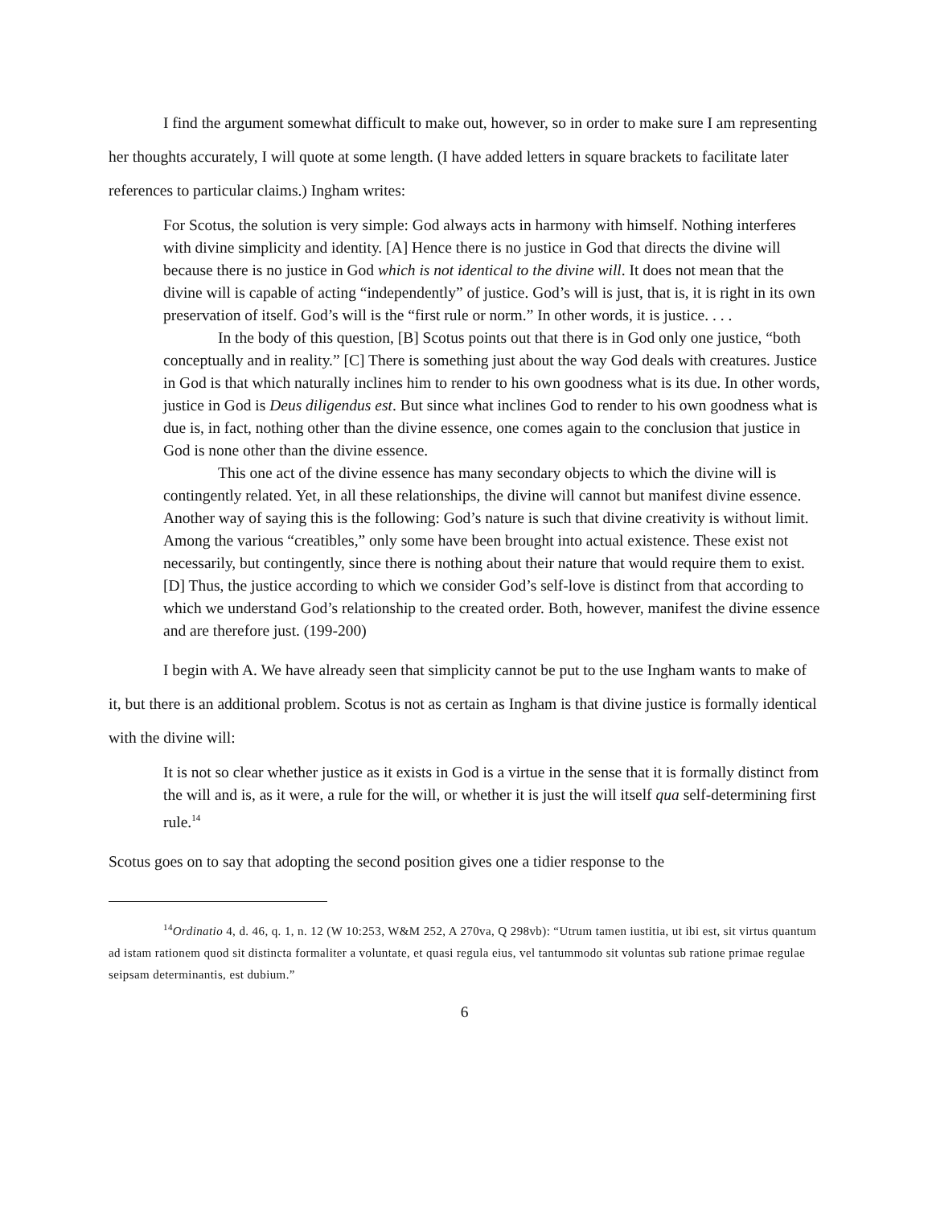I find the argument somewhat difficult to make out, however, so in order to make sure I am representing her thoughts accurately, I will quote at some length. (I have added letters in square brackets to facilitate later references to particular claims.) Ingham writes:
For Scotus, the solution is very simple: God always acts in harmony with himself. Nothing interferes with divine simplicity and identity. [A] Hence there is no justice in God that directs the divine will because there is no justice in God which is not identical to the divine will. It does not mean that the divine will is capable of acting “independently” of justice. God’s will is just, that is, it is right in its own preservation of itself. God’s will is the “first rule or norm.” In other words, it is justice. . . .
In the body of this question, [B] Scotus points out that there is in God only one justice, “both conceptually and in reality.” [C] There is something just about the way God deals with creatures. Justice in God is that which naturally inclines him to render to his own goodness what is its due. In other words, justice in God is Deus diligendus est. But since what inclines God to render to his own goodness what is due is, in fact, nothing other than the divine essence, one comes again to the conclusion that justice in God is none other than the divine essence.
This one act of the divine essence has many secondary objects to which the divine will is contingently related. Yet, in all these relationships, the divine will cannot but manifest divine essence. Another way of saying this is the following: God’s nature is such that divine creativity is without limit. Among the various “creatibles,” only some have been brought into actual existence. These exist not necessarily, but contingently, since there is nothing about their nature that would require them to exist. [D] Thus, the justice according to which we consider God’s self-love is distinct from that according to which we understand God’s relationship to the created order. Both, however, manifest the divine essence and are therefore just. (199-200)
I begin with A. We have already seen that simplicity cannot be put to the use Ingham wants to make of it, but there is an additional problem. Scotus is not as certain as Ingham is that divine justice is formally identical with the divine will:
It is not so clear whether justice as it exists in God is a virtue in the sense that it is formally distinct from the will and is, as it were, a rule for the will, or whether it is just the will itself qua self-determining first rule.<sup>14</sup>
Scotus goes on to say that adopting the second position gives one a tidier response to the
<sup>14</sup> Ordinatio 4, d. 46, q. 1, n. 12 (W 10:253, W&M 252, A 270va, Q 298vb): “Utrum tamen iustitia, ut ibi est, sit virtus quantum ad istam rationem quod sit distincta formaliter a voluntate, et quasi regula eius, vel tantummodo sit voluntas sub ratione primae regulae seipsam determinantis, est dubium.”
6